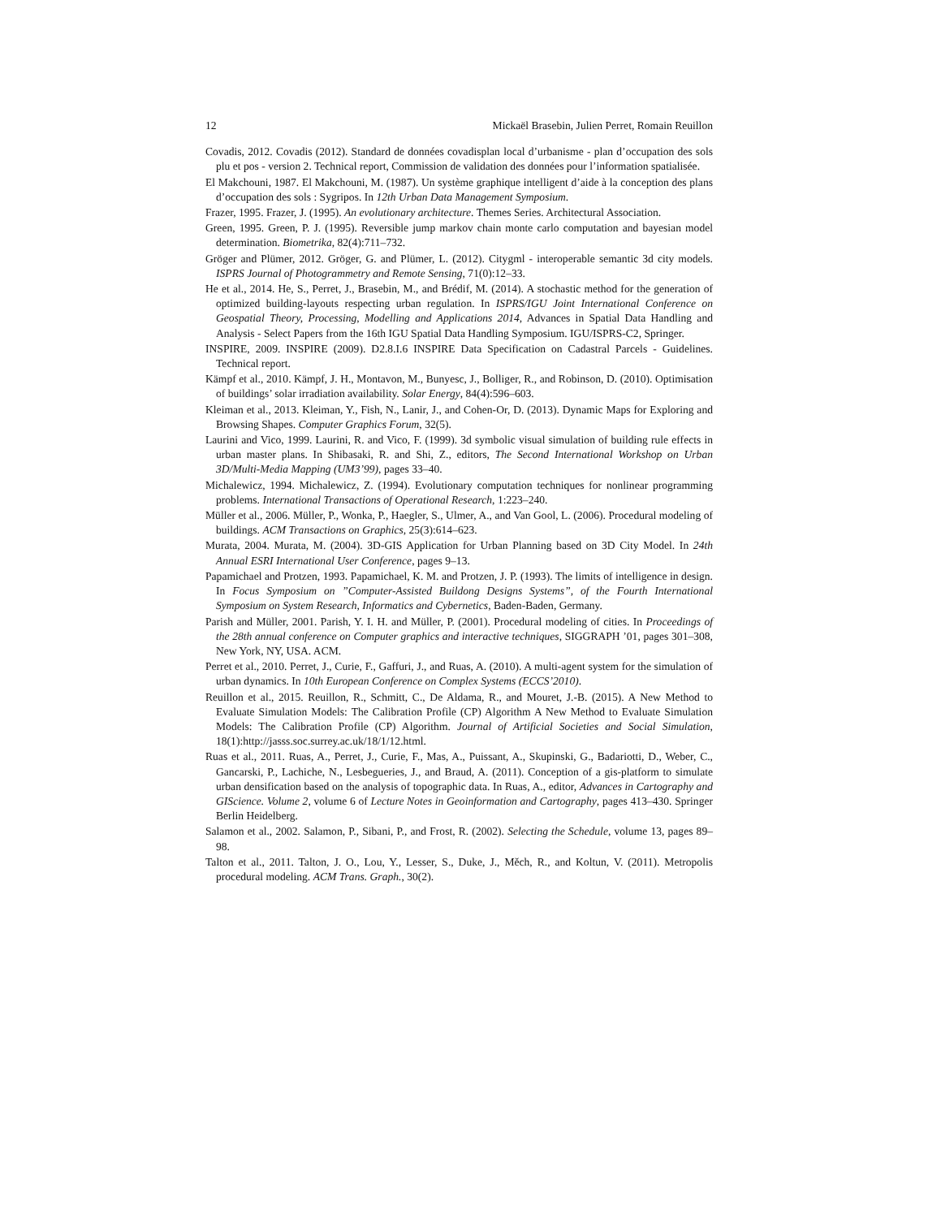12 Mickaël Brasebin, Julien Perret, Romain Reuillon
Covadis, 2012. Covadis (2012). Standard de données covadisplan local d’urbanisme - plan d’occupation des sols plu et pos - version 2. Technical report, Commission de validation des données pour l’information spatialisée.
El Makchouni, 1987. El Makchouni, M. (1987). Un système graphique intelligent d’aide à la conception des plans d’occupation des sols : Sygripos. In 12th Urban Data Management Symposium.
Frazer, 1995. Frazer, J. (1995). An evolutionary architecture. Themes Series. Architectural Association.
Green, 1995. Green, P. J. (1995). Reversible jump markov chain monte carlo computation and bayesian model determination. Biometrika, 82(4):711–732.
Gröger and Plümer, 2012. Gröger, G. and Plümer, L. (2012). Citygml - interoperable semantic 3d city models. ISPRS Journal of Photogrammetry and Remote Sensing, 71(0):12–33.
He et al., 2014. He, S., Perret, J., Brasebin, M., and Brédif, M. (2014). A stochastic method for the generation of optimized building-layouts respecting urban regulation. In ISPRS/IGU Joint International Conference on Geospatial Theory, Processing, Modelling and Applications 2014, Advances in Spatial Data Handling and Analysis - Select Papers from the 16th IGU Spatial Data Handling Symposium. IGU/ISPRS-C2, Springer.
INSPIRE, 2009. INSPIRE (2009). D2.8.I.6 INSPIRE Data Specification on Cadastral Parcels - Guidelines. Technical report.
Kämpf et al., 2010. Kämpf, J. H., Montavon, M., Bunyesc, J., Bolliger, R., and Robinson, D. (2010). Optimisation of buildings’ solar irradiation availability. Solar Energy, 84(4):596–603.
Kleiman et al., 2013. Kleiman, Y., Fish, N., Lanir, J., and Cohen-Or, D. (2013). Dynamic Maps for Exploring and Browsing Shapes. Computer Graphics Forum, 32(5).
Laurini and Vico, 1999. Laurini, R. and Vico, F. (1999). 3d symbolic visual simulation of building rule effects in urban master plans. In Shibasaki, R. and Shi, Z., editors, The Second International Workshop on Urban 3D/Multi-Media Mapping (UM3’99), pages 33–40.
Michalewicz, 1994. Michalewicz, Z. (1994). Evolutionary computation techniques for nonlinear programming problems. International Transactions of Operational Research, 1:223–240.
Müller et al., 2006. Müller, P., Wonka, P., Haegler, S., Ulmer, A., and Van Gool, L. (2006). Procedural modeling of buildings. ACM Transactions on Graphics, 25(3):614–623.
Murata, 2004. Murata, M. (2004). 3D-GIS Application for Urban Planning based on 3D City Model. In 24th Annual ESRI International User Conference, pages 9–13.
Papamichael and Protzen, 1993. Papamichael, K. M. and Protzen, J. P. (1993). The limits of intelligence in design. In Focus Symposium on ”Computer-Assisted Buildong Designs Systems”, of the Fourth International Symposium on System Research, Informatics and Cybernetics, Baden-Baden, Germany.
Parish and Müller, 2001. Parish, Y. I. H. and Müller, P. (2001). Procedural modeling of cities. In Proceedings of the 28th annual conference on Computer graphics and interactive techniques, SIGGRAPH ’01, pages 301–308, New York, NY, USA. ACM.
Perret et al., 2010. Perret, J., Curie, F., Gaffuri, J., and Ruas, A. (2010). A multi-agent system for the simulation of urban dynamics. In 10th European Conference on Complex Systems (ECCS’2010).
Reuillon et al., 2015. Reuillon, R., Schmitt, C., De Aldama, R., and Mouret, J.-B. (2015). A New Method to Evaluate Simulation Models: The Calibration Profile (CP) Algorithm A New Method to Evaluate Simulation Models: The Calibration Profile (CP) Algorithm. Journal of Artificial Societies and Social Simulation, 18(1):http://jasss.soc.surrey.ac.uk/18/1/12.html.
Ruas et al., 2011. Ruas, A., Perret, J., Curie, F., Mas, A., Puissant, A., Skupinski, G., Badariotti, D., Weber, C., Gancarski, P., Lachiche, N., Lesbegueries, J., and Braud, A. (2011). Conception of a gis-platform to simulate urban densification based on the analysis of topographic data. In Ruas, A., editor, Advances in Cartography and GIScience. Volume 2, volume 6 of Lecture Notes in Geoinformation and Cartography, pages 413–430. Springer Berlin Heidelberg.
Salamon et al., 2002. Salamon, P., Sibani, P., and Frost, R. (2002). Selecting the Schedule, volume 13, pages 89–98.
Talton et al., 2011. Talton, J. O., Lou, Y., Lesser, S., Duke, J., Měch, R., and Koltun, V. (2011). Metropolis procedural modeling. ACM Trans. Graph., 30(2).